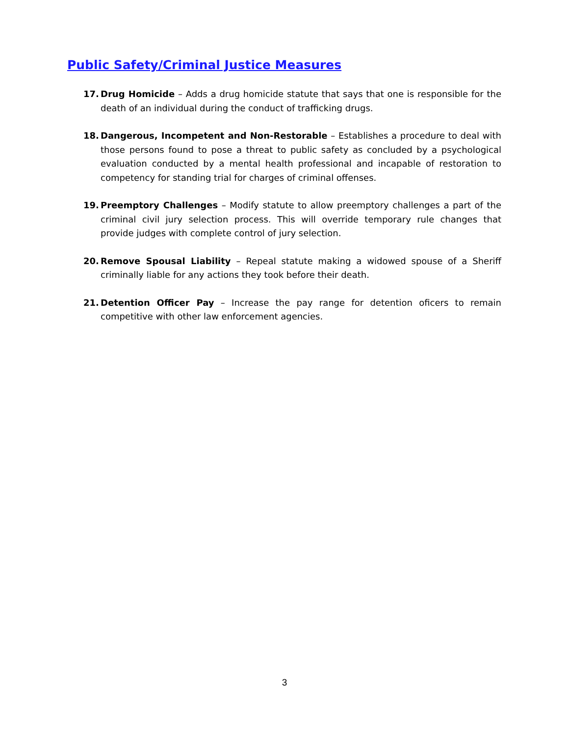Public Safety/Criminal Justice Measures
17. Drug Homicide – Adds a drug homicide statute that says that one is responsible for the death of an individual during the conduct of trafficking drugs.
18. Dangerous, Incompetent and Non-Restorable – Establishes a procedure to deal with those persons found to pose a threat to public safety as concluded by a psychological evaluation conducted by a mental health professional and incapable of restoration to competency for standing trial for charges of criminal offenses.
19. Preemptory Challenges – Modify statute to allow preemptory challenges a part of the criminal civil jury selection process. This will override temporary rule changes that provide judges with complete control of jury selection.
20. Remove Spousal Liability – Repeal statute making a widowed spouse of a Sheriff criminally liable for any actions they took before their death.
21. Detention Officer Pay – Increase the pay range for detention oficers to remain competitive with other law enforcement agencies.
3